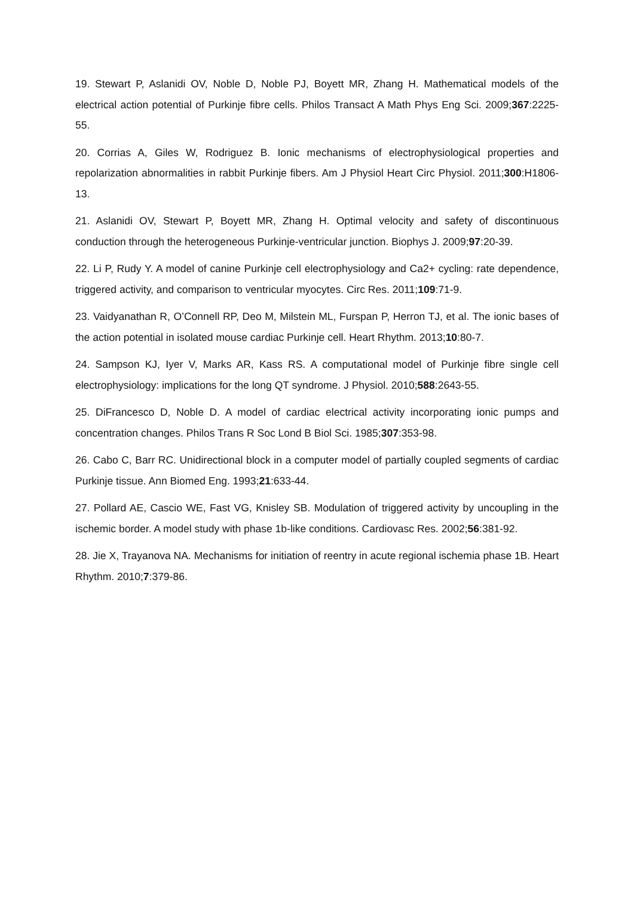19. Stewart P, Aslanidi OV, Noble D, Noble PJ, Boyett MR, Zhang H. Mathematical models of the electrical action potential of Purkinje fibre cells. Philos Transact A Math Phys Eng Sci. 2009;367:2225-55.
20. Corrias A, Giles W, Rodriguez B. Ionic mechanisms of electrophysiological properties and repolarization abnormalities in rabbit Purkinje fibers. Am J Physiol Heart Circ Physiol. 2011;300:H1806-13.
21. Aslanidi OV, Stewart P, Boyett MR, Zhang H. Optimal velocity and safety of discontinuous conduction through the heterogeneous Purkinje-ventricular junction. Biophys J. 2009;97:20-39.
22. Li P, Rudy Y. A model of canine Purkinje cell electrophysiology and Ca2+ cycling: rate dependence, triggered activity, and comparison to ventricular myocytes. Circ Res. 2011;109:71-9.
23. Vaidyanathan R, O’Connell RP, Deo M, Milstein ML, Furspan P, Herron TJ, et al. The ionic bases of the action potential in isolated mouse cardiac Purkinje cell. Heart Rhythm. 2013;10:80-7.
24. Sampson KJ, Iyer V, Marks AR, Kass RS. A computational model of Purkinje fibre single cell electrophysiology: implications for the long QT syndrome. J Physiol. 2010;588:2643-55.
25. DiFrancesco D, Noble D. A model of cardiac electrical activity incorporating ionic pumps and concentration changes. Philos Trans R Soc Lond B Biol Sci. 1985;307:353-98.
26. Cabo C, Barr RC. Unidirectional block in a computer model of partially coupled segments of cardiac Purkinje tissue. Ann Biomed Eng. 1993;21:633-44.
27. Pollard AE, Cascio WE, Fast VG, Knisley SB. Modulation of triggered activity by uncoupling in the ischemic border. A model study with phase 1b-like conditions. Cardiovasc Res. 2002;56:381-92.
28. Jie X, Trayanova NA. Mechanisms for initiation of reentry in acute regional ischemia phase 1B. Heart Rhythm. 2010;7:379-86.